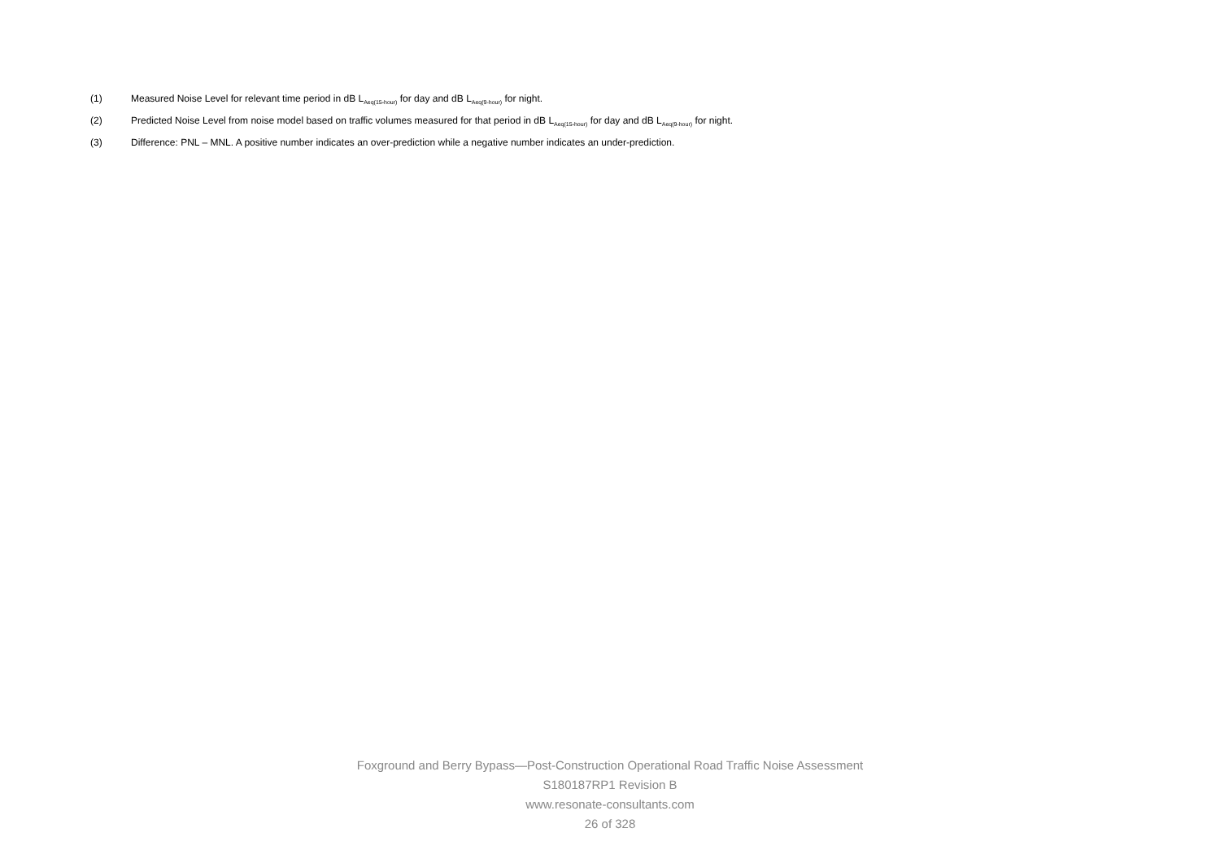(1) Measured Noise Level for relevant time period in dB L<sub>Aeq(15-hour)</sub> for day and dB L<sub>Aeq(9-hour)</sub> for night.
(2) Predicted Noise Level from noise model based on traffic volumes measured for that period in dB L<sub>Aeq(15-hour)</sub> for day and dB L<sub>Aeq(9-hour)</sub> for night.
(3) Difference: PNL – MNL. A positive number indicates an over-prediction while a negative number indicates an under-prediction.
Foxground and Berry Bypass—Post-Construction Operational Road Traffic Noise Assessment
S180187RP1 Revision B
www.resonate-consultants.com
26 of 328